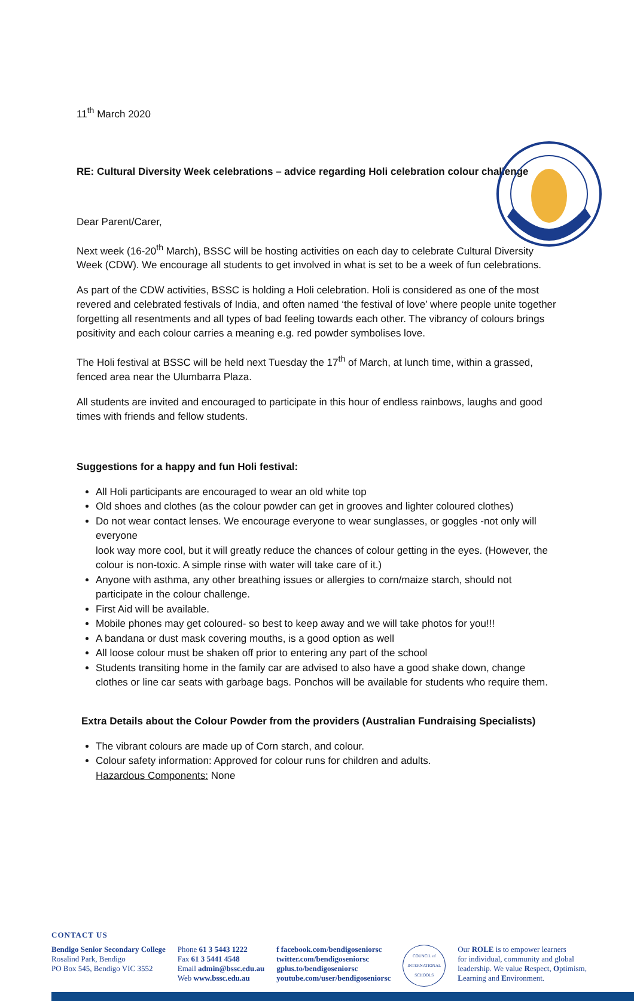11<sup>th</sup> March 2020
RE: Cultural Diversity Week celebrations – advice regarding Holi celebration colour challenge
Dear Parent/Carer,
Next week (16-20<sup>th</sup> March), BSSC will be hosting activities on each day to celebrate Cultural Diversity Week (CDW). We encourage all students to get involved in what is set to be a week of fun celebrations.
As part of the CDW activities, BSSC is holding a Holi celebration. Holi is considered as one of the most revered and celebrated festivals of India, and often named ‘the festival of love’ where people unite together forgetting all resentments and all types of bad feeling towards each other. The vibrancy of colours brings positivity and each colour carries a meaning e.g. red powder symbolises love.
The Holi festival at BSSC will be held next Tuesday the 17<sup>th</sup> of March, at lunch time, within a grassed, fenced area near the Ulumbarra Plaza.
All students are invited and encouraged to participate in this hour of endless rainbows, laughs and good times with friends and fellow students.
Suggestions for a happy and fun Holi festival:
All Holi participants are encouraged to wear an old white top
Old shoes and clothes (as the colour powder can get in grooves and lighter coloured clothes)
Do not wear contact lenses. We encourage everyone to wear sunglasses, or goggles -not only will everyone
look way more cool, but it will greatly reduce the chances of colour getting in the eyes. (However, the colour is non-toxic. A simple rinse with water will take care of it.)
Anyone with asthma, any other breathing issues or allergies to corn/maize starch, should not participate in the colour challenge.
First Aid will be available.
Mobile phones may get coloured- so best to keep away and we will take photos for you!!!
A bandana or dust mask covering mouths, is a good option as well
All loose colour must be shaken off prior to entering any part of the school
Students transiting home in the family car are advised to also have a good shake down, change clothes or line car seats with garbage bags. Ponchos will be available for students who require them.
Extra Details about the Colour Powder from the providers (Australian Fundraising Specialists)
The vibrant colours are made up of Corn starch, and colour.
Colour safety information: Approved for colour runs for children and adults.
Hazardous Components: None
CONTACT US
Bendigo Senior Secondary College
Rosalind Park, Bendigo
PO Box 545, Bendigo VIC 3552
Phone 61 3 5443 1222
Fax 61 3 5441 4548
Email admin@bssc.edu.au
Web www.bssc.edu.au
f facebook.com/bendigoseniorsc
twitter.com/bendigoseniorsc
gplus.to/bendigoseniorsc
youtube.com/user/bendigoseniorsc
COUNCIL of INTERNATIONAL SCHOOLS
Our ROLE is to empower learners
for individual, community and global
leadership. We value Respect, Optimism,
Learning and Environment.